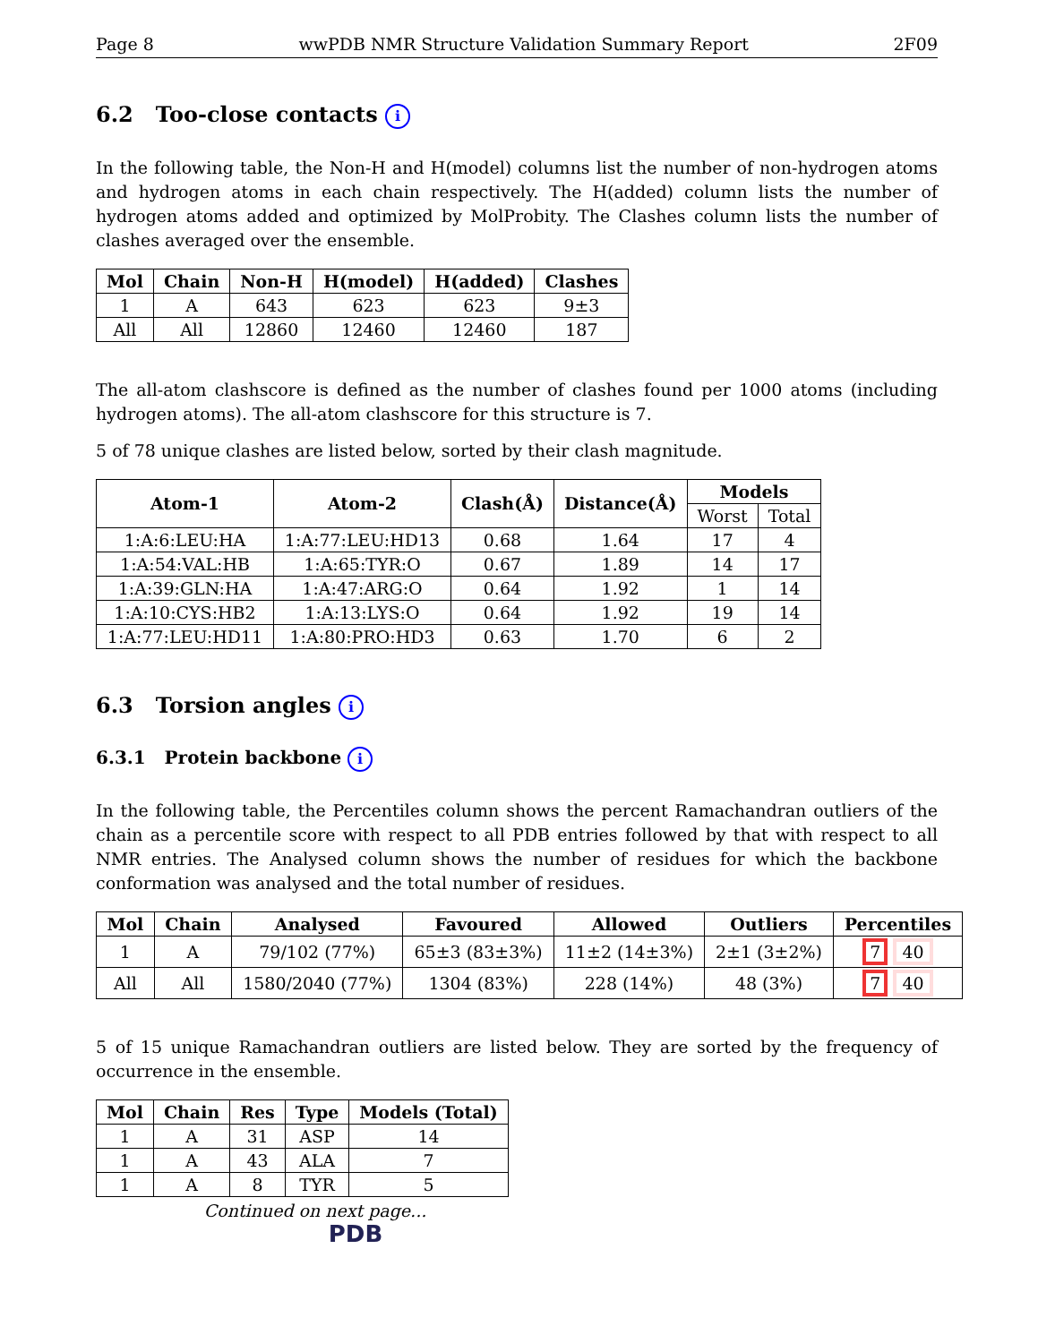Page 8 wwPDB NMR Structure Validation Summary Report 2F09
6.2 Too-close contacts i
In the following table, the Non-H and H(model) columns list the number of non-hydrogen atoms and hydrogen atoms in each chain respectively. The H(added) column lists the number of hydrogen atoms added and optimized by MolProbity. The Clashes column lists the number of clashes averaged over the ensemble.
| Mol | Chain | Non-H | H(model) | H(added) | Clashes |
| --- | --- | --- | --- | --- | --- |
| 1 | A | 643 | 623 | 623 | 9±3 |
| All | All | 12860 | 12460 | 12460 | 187 |
The all-atom clashscore is defined as the number of clashes found per 1000 atoms (including hydrogen atoms). The all-atom clashscore for this structure is 7.
5 of 78 unique clashes are listed below, sorted by their clash magnitude.
| Atom-1 | Atom-2 | Clash(Å) | Distance(Å) | Models | |
| --- | --- | --- | --- | --- | --- |
| | | | | Worst | Total |
| 1:A:6:LEU:HA | 1:A:77:LEU:HD13 | 0.68 | 1.64 | 17 | 4 |
| 1:A:54:VAL:HB | 1:A:65:TYR:O | 0.67 | 1.89 | 14 | 17 |
| 1:A:39:GLN:HA | 1:A:47:ARG:O | 0.64 | 1.92 | 1 | 14 |
| 1:A:10:CYS:HB2 | 1:A:13:LYS:O | 0.64 | 1.92 | 19 | 14 |
| 1:A:77:LEU:HD11 | 1:A:80:PRO:HD3 | 0.63 | 1.70 | 6 | 2 |
6.3 Torsion angles i
6.3.1 Protein backbone i
In the following table, the Percentiles column shows the percent Ramachandran outliers of the chain as a percentile score with respect to all PDB entries followed by that with respect to all NMR entries. The Analysed column shows the number of residues for which the backbone conformation was analysed and the total number of residues.
| Mol | Chain | Analysed | Favoured | Allowed | Outliers | Percentiles |
| --- | --- | --- | --- | --- | --- | --- |
| 1 | A | 79/102 (77%) | 65±3 (83±3%) | 11±2 (14±3%) | 2±1 (3±2%) | 7 40 |
| All | All | 1580/2040 (77%) | 1304 (83%) | 228 (14%) | 48 (3%) | 7 40 |
5 of 15 unique Ramachandran outliers are listed below. They are sorted by the frequency of occurrence in the ensemble.
| Mol | Chain | Res | Type | Models (Total) |
| --- | --- | --- | --- | --- |
| 1 | A | 31 | ASP | 14 |
| 1 | A | 43 | ALA | 7 |
| 1 | A | 8 | TYR | 5 |
Continued on next page...
PDB